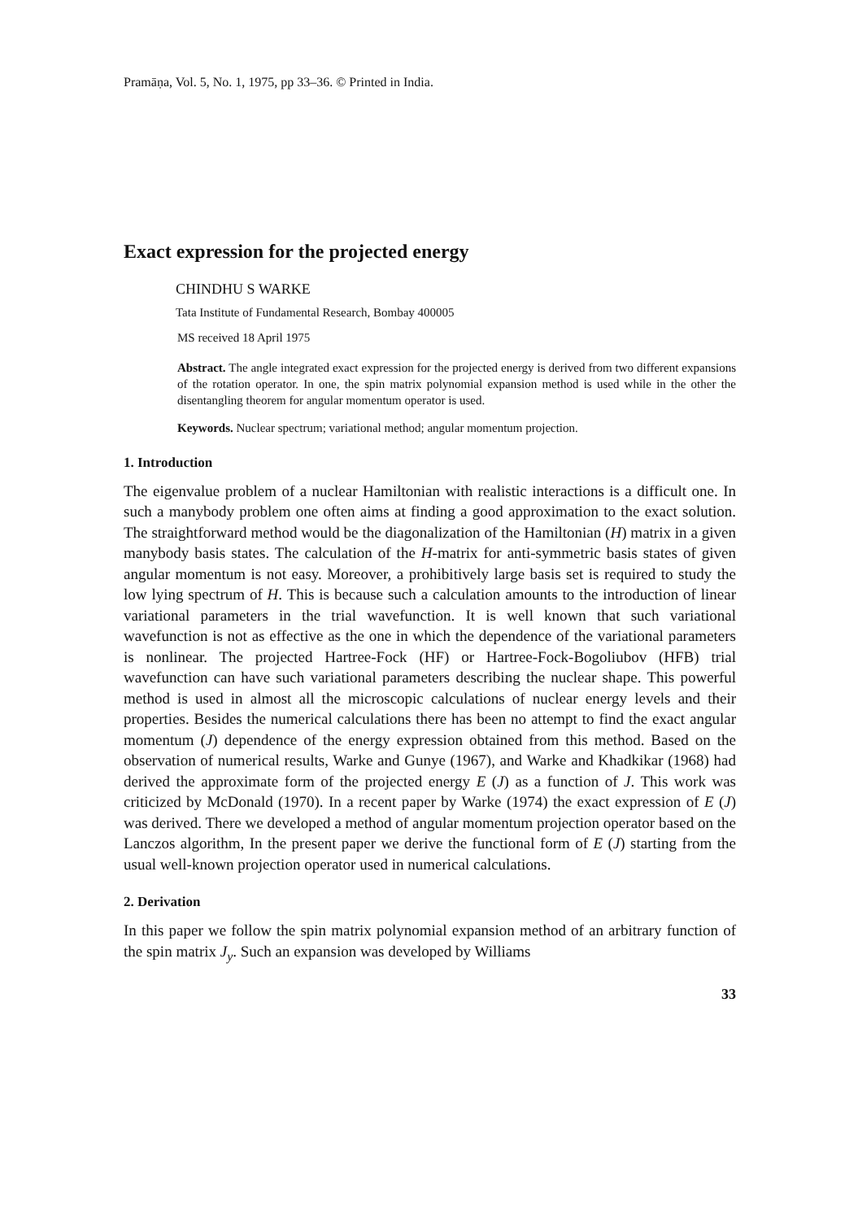Pramāṇa, Vol. 5, No. 1, 1975, pp 33–36. © Printed in India.
Exact expression for the projected energy
CHINDHU S WARKE
Tata Institute of Fundamental Research, Bombay 400005
MS received 18 April 1975
Abstract. The angle integrated exact expression for the projected energy is derived from two different expansions of the rotation operator. In one, the spin matrix polynomial expansion method is used while in the other the disentangling theorem for angular momentum operator is used.
Keywords. Nuclear spectrum; variational method; angular momentum projection.
1. Introduction
The eigenvalue problem of a nuclear Hamiltonian with realistic interactions is a difficult one. In such a manybody problem one often aims at finding a good approximation to the exact solution. The straightforward method would be the diagonalization of the Hamiltonian (H) matrix in a given manybody basis states. The calculation of the H-matrix for anti-symmetric basis states of given angular momentum is not easy. Moreover, a prohibitively large basis set is required to study the low lying spectrum of H. This is because such a calculation amounts to the introduction of linear variational parameters in the trial wavefunction. It is well known that such variational wavefunction is not as effective as the one in which the dependence of the variational parameters is nonlinear. The projected Hartree-Fock (HF) or Hartree-Fock-Bogoliubov (HFB) trial wavefunction can have such variational parameters describing the nuclear shape. This powerful method is used in almost all the microscopic calculations of nuclear energy levels and their properties. Besides the numerical calculations there has been no attempt to find the exact angular momentum (J) dependence of the energy expression obtained from this method. Based on the observation of numerical results, Warke and Gunye (1967), and Warke and Khadkikar (1968) had derived the approximate form of the projected energy E (J) as a function of J. This work was criticized by McDonald (1970). In a recent paper by Warke (1974) the exact expression of E (J) was derived. There we developed a method of angular momentum projection operator based on the Lanczos algorithm, In the present paper we derive the functional form of E (J) starting from the usual well-known projection operator used in numerical calculations.
2. Derivation
In this paper we follow the spin matrix polynomial expansion method of an arbitrary function of the spin matrix J<sub>y</sub>. Such an expansion was developed by Williams
33